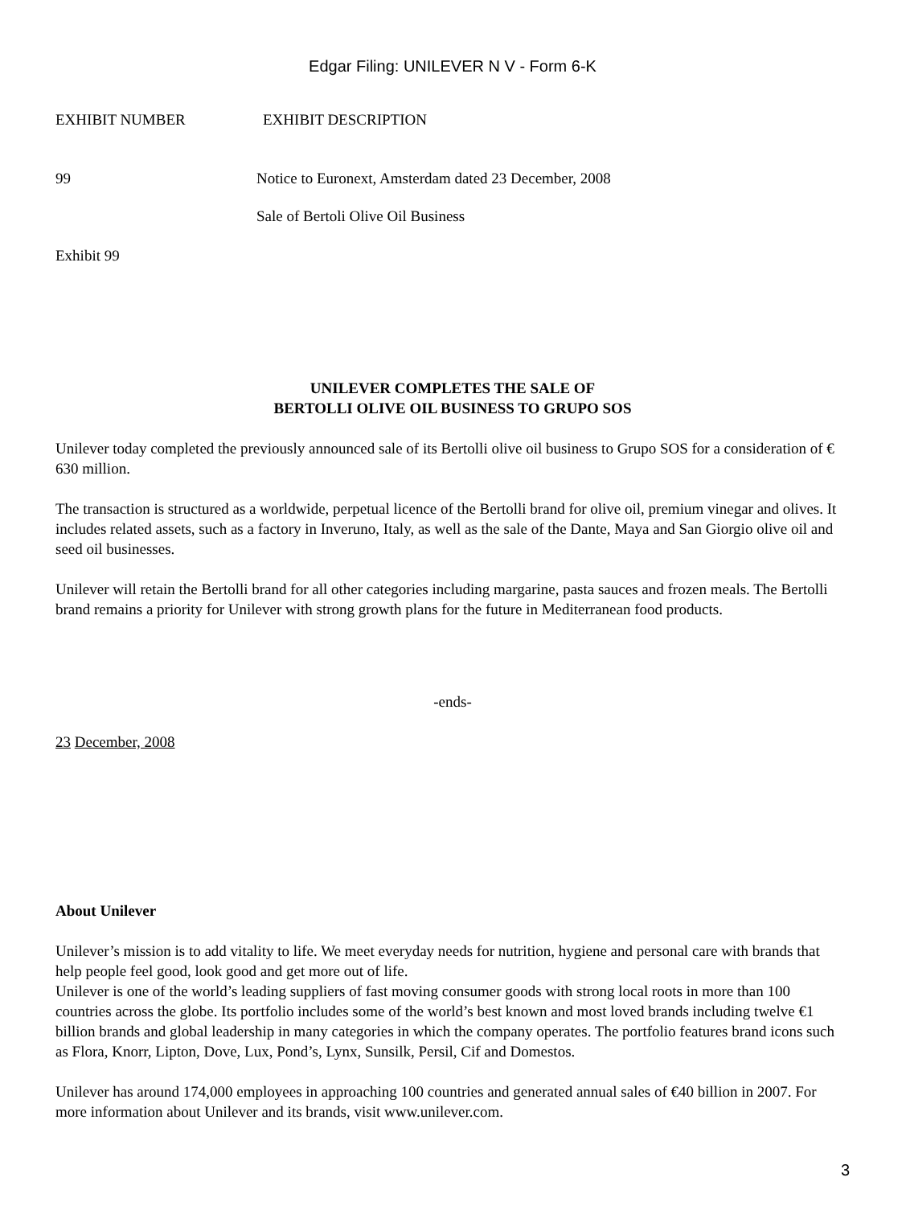Edgar Filing: UNILEVER N V - Form 6-K
EXHIBIT NUMBER EXHIBIT DESCRIPTION
99 Notice to Euronext, Amsterdam dated 23 December, 2008
Sale of Bertoli Olive Oil Business
Exhibit 99
UNILEVER COMPLETES THE SALE OF
BERTOLLI OLIVE OIL BUSINESS TO GRUPO SOS
Unilever today completed the previously announced sale of its Bertolli olive oil business to Grupo SOS for a consideration of € 630 million.
The transaction is structured as a worldwide, perpetual licence of the Bertolli brand for olive oil, premium vinegar and olives. It includes related assets, such as a factory in Inveruno, Italy, as well as the sale of the Dante, Maya and San Giorgio olive oil and seed oil businesses.
Unilever will retain the Bertolli brand for all other categories including margarine, pasta sauces and frozen meals. The Bertolli brand remains a priority for Unilever with strong growth plans for the future in Mediterranean food products.
-ends-
23 December, 2008
About Unilever
Unilever’s mission is to add vitality to life. We meet everyday needs for nutrition, hygiene and personal care with brands that help people feel good, look good and get more out of life.
Unilever is one of the world’s leading suppliers of fast moving consumer goods with strong local roots in more than 100 countries across the globe. Its portfolio includes some of the world’s best known and most loved brands including twelve €1 billion brands and global leadership in many categories in which the company operates. The portfolio features brand icons such as Flora, Knorr, Lipton, Dove, Lux, Pond’s, Lynx, Sunsilk, Persil, Cif and Domestos.
Unilever has around 174,000 employees in approaching 100 countries and generated annual sales of €40 billion in 2007. For more information about Unilever and its brands, visit www.unilever.com.
3